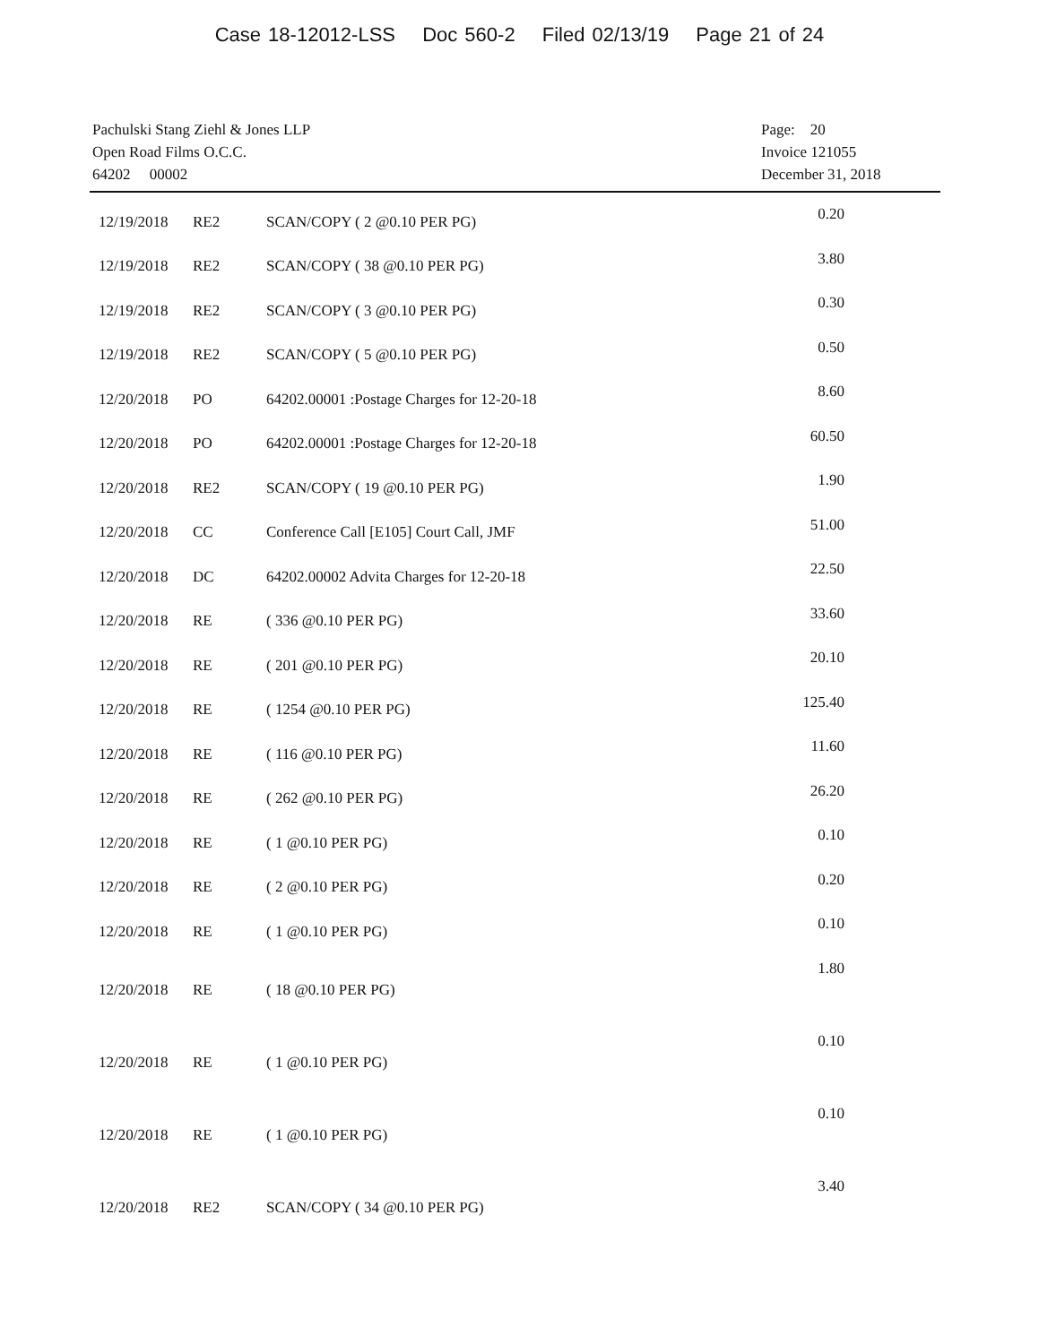Case 18-12012-LSS Doc 560-2 Filed 02/13/19 Page 21 of 24
Pachulski Stang Ziehl & Jones LLP
Open Road Films O.C.C.
64202 00002
Page: 20
Invoice 121055
December 31, 2018
| 12/19/2018 | RE2 | SCAN/COPY ( 2 @0.10 PER PG) | 0.20 |
| 12/19/2018 | RE2 | SCAN/COPY ( 38 @0.10 PER PG) | 3.80 |
| 12/19/2018 | RE2 | SCAN/COPY ( 3 @0.10 PER PG) | 0.30 |
| 12/19/2018 | RE2 | SCAN/COPY ( 5 @0.10 PER PG) | 0.50 |
| 12/20/2018 | PO | 64202.00001 :Postage Charges for 12-20-18 | 8.60 |
| 12/20/2018 | PO | 64202.00001 :Postage Charges for 12-20-18 | 60.50 |
| 12/20/2018 | RE2 | SCAN/COPY ( 19 @0.10 PER PG) | 1.90 |
| 12/20/2018 | CC | Conference Call [E105] Court Call, JMF | 51.00 |
| 12/20/2018 | DC | 64202.00002 Advita Charges for 12-20-18 | 22.50 |
| 12/20/2018 | RE | ( 336 @0.10 PER PG) | 33.60 |
| 12/20/2018 | RE | ( 201 @0.10 PER PG) | 20.10 |
| 12/20/2018 | RE | ( 1254 @0.10 PER PG) | 125.40 |
| 12/20/2018 | RE | ( 116 @0.10 PER PG) | 11.60 |
| 12/20/2018 | RE | ( 262 @0.10 PER PG) | 26.20 |
| 12/20/2018 | RE | ( 1 @0.10 PER PG) | 0.10 |
| 12/20/2018 | RE | ( 2 @0.10 PER PG) | 0.20 |
| 12/20/2018 | RE | ( 1 @0.10 PER PG) | 0.10 |
| 12/20/2018 | RE | ( 18 @0.10 PER PG) | 1.80 |
| 12/20/2018 | RE | ( 1 @0.10 PER PG) | 0.10 |
| 12/20/2018 | RE | ( 1 @0.10 PER PG) | 0.10 |
| 12/20/2018 | RE2 | SCAN/COPY ( 34 @0.10 PER PG) | 3.40 |